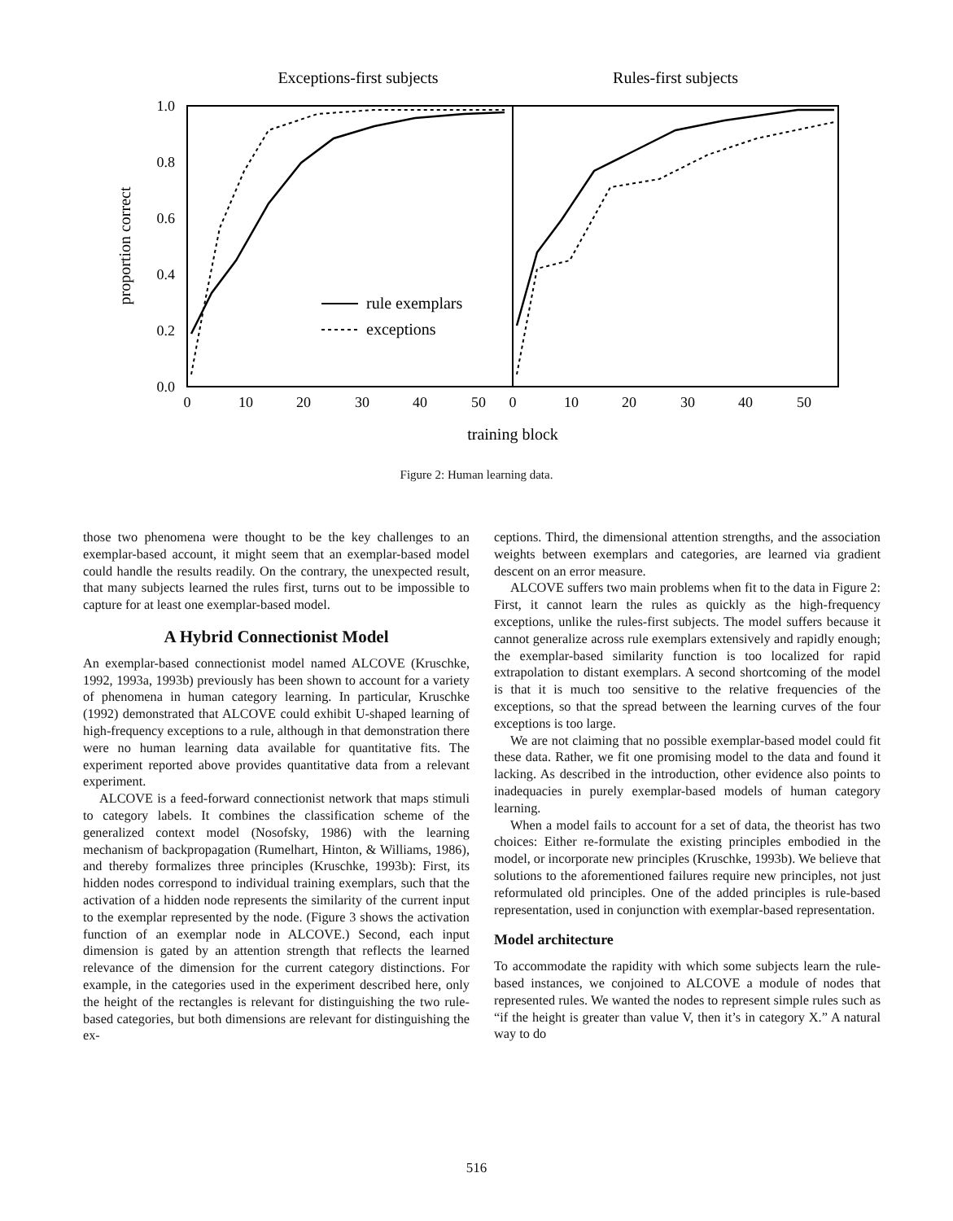Exceptions-first subjects
Rules-first subjects
1.0
0.8
0.6
0.4
0.2
0.0
proportion correct
0
10
20
30
40
50
0
10
20
30
40
50
training block
rule exemplars
exceptions
Figure 2: Human learning data.
those two phenomena were thought to be the key challenges to an exemplar-based account, it might seem that an exemplar-based model could handle the results readily. On the contrary, the unexpected result, that many subjects learned the rules first, turns out to be impossible to capture for at least one exemplar-based model.
A Hybrid Connectionist Model
An exemplar-based connectionist model named ALCOVE (Kruschke, 1992, 1993a, 1993b) previously has been shown to account for a variety of phenomena in human category learning. In particular, Kruschke (1992) demonstrated that ALCOVE could exhibit U-shaped learning of high-frequency exceptions to a rule, although in that demonstration there were no human learning data available for quantitative fits. The experiment reported above provides quantitative data from a relevant experiment.
ALCOVE is a feed-forward connectionist network that maps stimuli to category labels. It combines the classification scheme of the generalized context model (Nosofsky, 1986) with the learning mechanism of backpropagation (Rumelhart, Hinton, & Williams, 1986), and thereby formalizes three principles (Kruschke, 1993b): First, its hidden nodes correspond to individual training exemplars, such that the activation of a hidden node represents the similarity of the current input to the exemplar represented by the node. (Figure 3 shows the activation function of an exemplar node in ALCOVE.) Second, each input dimension is gated by an attention strength that reflects the learned relevance of the dimension for the current category distinctions. For example, in the categories used in the experiment described here, only the height of the rectangles is relevant for distinguishing the two rule-based categories, but both dimensions are relevant for distinguishing the ex-
ceptions. Third, the dimensional attention strengths, and the association weights between exemplars and categories, are learned via gradient descent on an error measure.
ALCOVE suffers two main problems when fit to the data in Figure 2: First, it cannot learn the rules as quickly as the high-frequency exceptions, unlike the rules-first subjects. The model suffers because it cannot generalize across rule exemplars extensively and rapidly enough; the exemplar-based similarity function is too localized for rapid extrapolation to distant exemplars. A second shortcoming of the model is that it is much too sensitive to the relative frequencies of the exceptions, so that the spread between the learning curves of the four exceptions is too large.
We are not claiming that no possible exemplar-based model could fit these data. Rather, we fit one promising model to the data and found it lacking. As described in the introduction, other evidence also points to inadequacies in purely exemplar-based models of human category learning.
When a model fails to account for a set of data, the theorist has two choices: Either re-formulate the existing principles embodied in the model, or incorporate new principles (Kruschke, 1993b). We believe that solutions to the aforementioned failures require new principles, not just reformulated old principles. One of the added principles is rule-based representation, used in conjunction with exemplar-based representation.
Model architecture
To accommodate the rapidity with which some subjects learn the rule-based instances, we conjoined to ALCOVE a module of nodes that represented rules. We wanted the nodes to represent simple rules such as “if the height is greater than value V, then it’s in category X.” A natural way to do
516